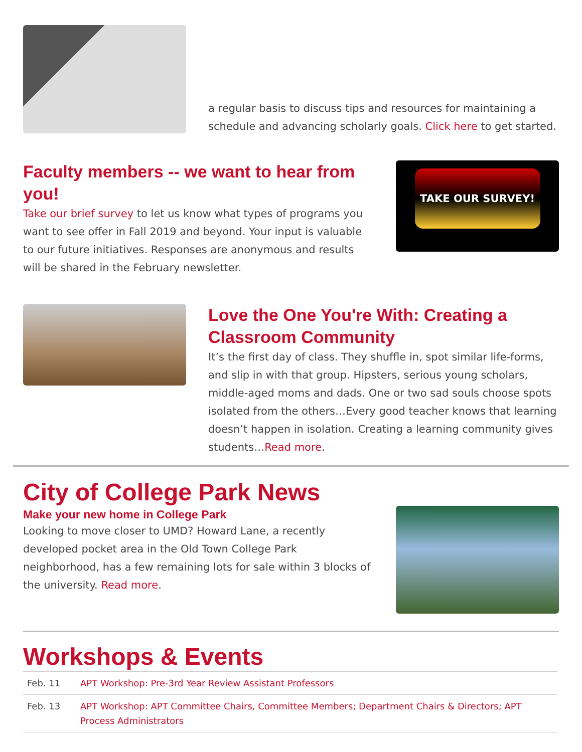a regular basis to discuss tips and resources for maintaining a schedule and advancing scholarly goals. Click here to get started.
Faculty members -- we want to hear from you!
Take our brief survey to let us know what types of programs you want to see offer in Fall 2019 and beyond. Your input is valuable to our future initiatives. Responses are anonymous and results will be shared in the February newsletter.
TAKE OUR SURVEY!
Love the One You're With: Creating a Classroom Community
It’s the first day of class. They shuffle in, spot similar life-forms, and slip in with that group. Hipsters, serious young scholars, middle-aged moms and dads. One or two sad souls choose spots isolated from the others…Every good teacher knows that learning doesn’t happen in isolation. Creating a learning community gives students…Read more.
City of College Park News
Make your new home in College Park
Looking to move closer to UMD? Howard Lane, a recently developed pocket area in the Old Town College Park neighborhood, has a few remaining lots for sale within 3 blocks of the university. Read more.
Workshops & Events
| Feb. 11 | APT Workshop: Pre-3rd Year Review Assistant Professors |
| Feb. 13 | APT Workshop: APT Committee Chairs, Committee Members; Department Chairs & Directors; APT Process Administrators |